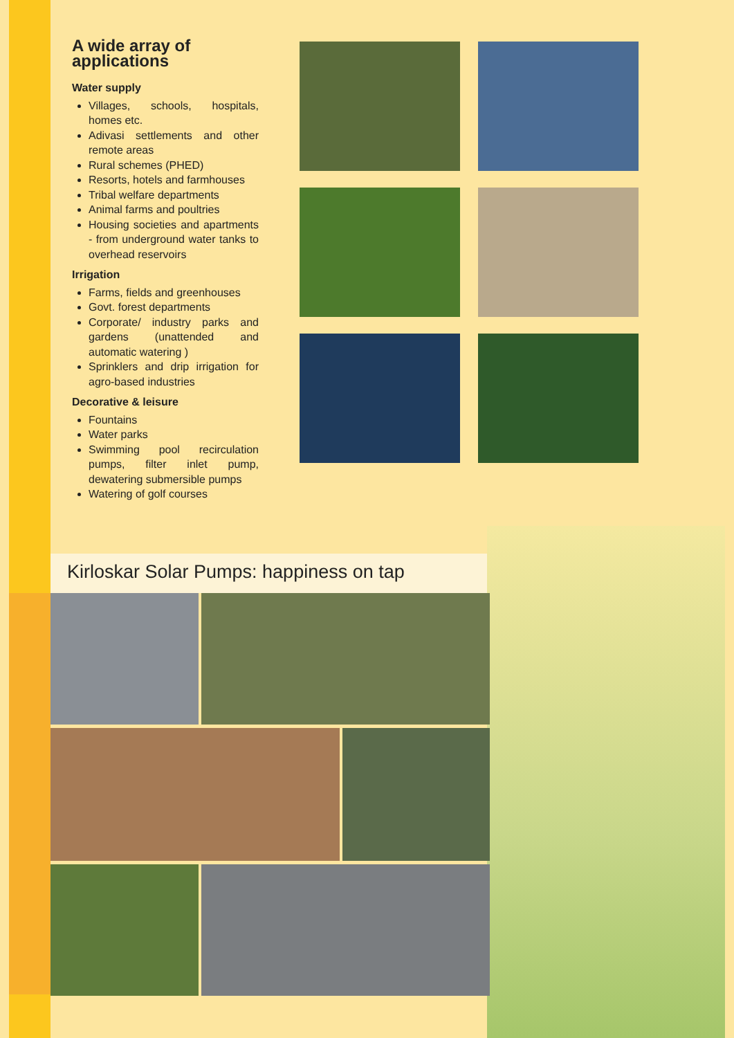A wide array of applications
Water supply
Villages, schools, hospitals, homes etc.
Adivasi settlements and other remote areas
Rural schemes (PHED)
Resorts, hotels and farmhouses
Tribal welfare departments
Animal farms and poultries
Housing societies and apartments - from underground water tanks to overhead reservoirs
Irrigation
Farms, fields and greenhouses
Govt. forest departments
Corporate/ industry parks and gardens (unattended and automatic watering )
Sprinklers and drip irrigation for agro-based industries
Decorative & leisure
Fountains
Water parks
Swimming pool recirculation pumps, filter inlet pump, dewatering submersible pumps
Watering of golf courses
Kirloskar Solar Pumps: happiness on tap